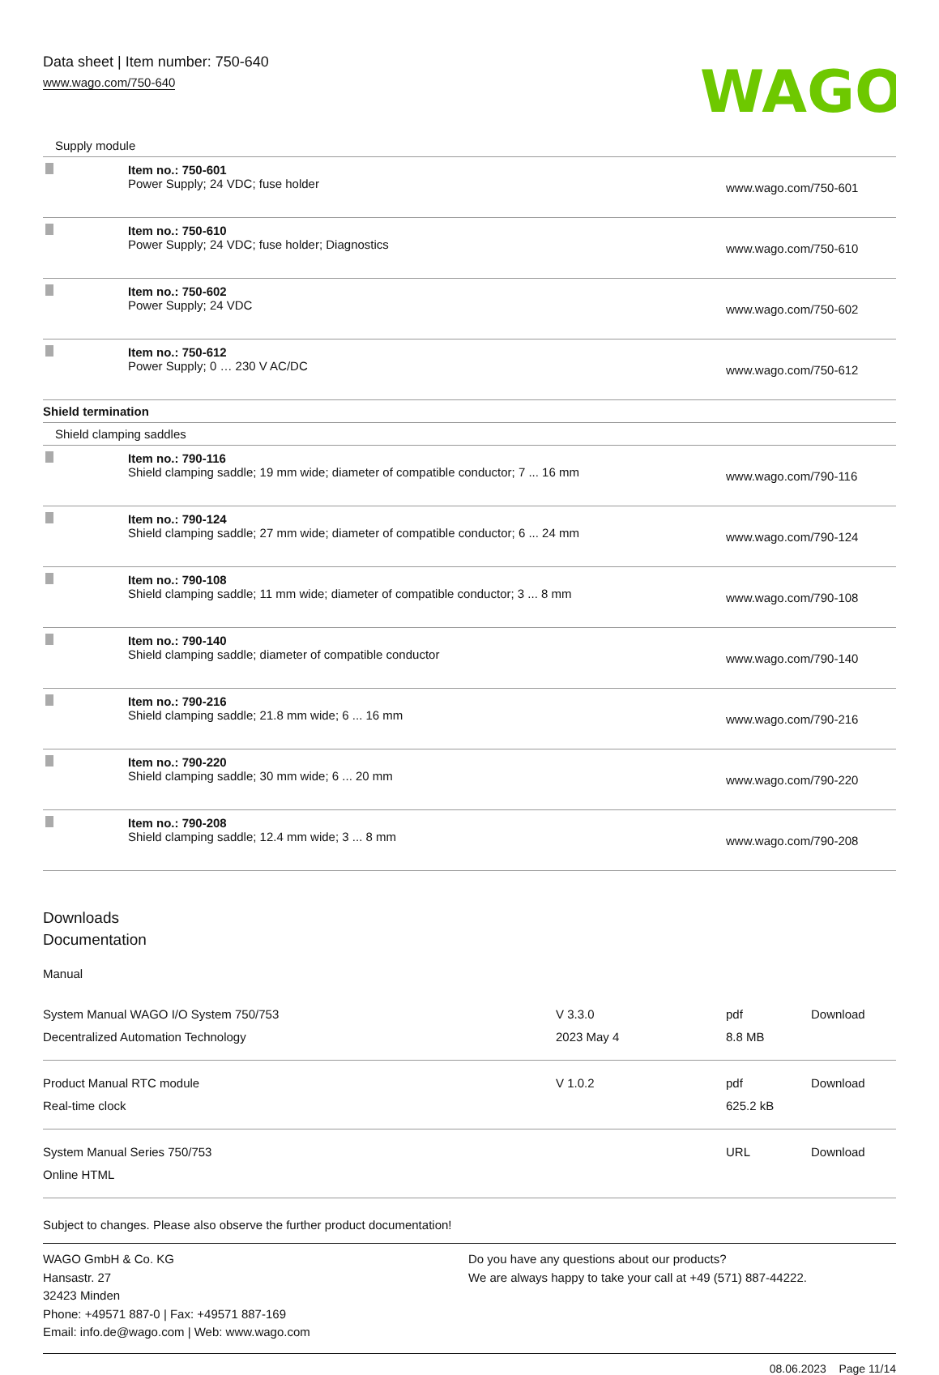Data sheet | Item number: 750-640
www.wago.com/750-640
WAGO
| Supply module | | |
| | Item no.: 750-601 Power Supply; 24 VDC; fuse holder | www.wago.com/750-601 |
| | Item no.: 750-610 Power Supply; 24 VDC; fuse holder; Diagnostics | www.wago.com/750-610 |
| | Item no.: 750-602 Power Supply; 24 VDC | www.wago.com/750-602 |
| | Item no.: 750-612 Power Supply; 0 … 230 V AC/DC | www.wago.com/750-612 |
| Shield termination | | |
| Shield clamping saddles | | |
| | Item no.: 790-116 Shield clamping saddle; 19 mm wide; diameter of compatible conductor; 7 ... 16 mm | www.wago.com/790-116 |
| | Item no.: 790-124 Shield clamping saddle; 27 mm wide; diameter of compatible conductor; 6 ... 24 mm | www.wago.com/790-124 |
| | Item no.: 790-108 Shield clamping saddle; 11 mm wide; diameter of compatible conductor; 3 ... 8 mm | www.wago.com/790-108 |
| | Item no.: 790-140 Shield clamping saddle; diameter of compatible conductor | www.wago.com/790-140 |
| | Item no.: 790-216 Shield clamping saddle; 21.8 mm wide; 6 ... 16 mm | www.wago.com/790-216 |
| | Item no.: 790-220 Shield clamping saddle; 30 mm wide; 6 ... 20 mm | www.wago.com/790-220 |
| | Item no.: 790-208 Shield clamping saddle; 12.4 mm wide; 3 ... 8 mm | www.wago.com/790-208 |
Downloads
Documentation
Manual
| System Manual WAGO I/O System 750/753 Decentralized Automation Technology | V 3.3.0 2023 May 4 | pdf 8.8 MB | Download |
| Product Manual RTC module Real-time clock | V 1.0.2 | pdf 625.2 kB | Download |
| System Manual Series 750/753 Online HTML | | URL | Download |
Subject to changes. Please also observe the further product documentation!
WAGO GmbH & Co. KG
Hansastr. 27
32423 Minden
Phone: +49571 887-0 | Fax: +49571 887-169
Email: info.de@wago.com | Web: www.wago.com
Do you have any questions about our products?
We are always happy to take your call at +49 (571) 887-44222.
08.06.2023 Page 11/14